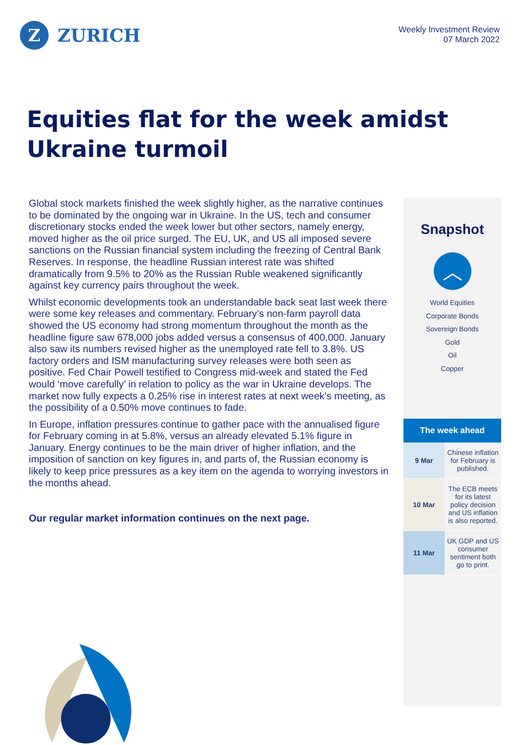Z
ZURICH
Weekly Investment Review
07 March 2022
Equities flat for the week amidst
Ukraine turmoil
Global stock markets finished the week slightly higher, as the narrative continues to be dominated by the ongoing war in Ukraine. In the US, tech and consumer discretionary stocks ended the week lower but other sectors, namely energy, moved higher as the oil price surged. The EU, UK, and US all imposed severe sanctions on the Russian financial system including the freezing of Central Bank Reserves. In response, the headline Russian interest rate was shifted dramatically from 9.5% to 20% as the Russian Ruble weakened significantly against key currency pairs throughout the week.
Whilst economic developments took an understandable back seat last week there were some key releases and commentary. February’s non-farm payroll data showed the US economy had strong momentum throughout the month as the headline figure saw 678,000 jobs added versus a consensus of 400,000. January also saw its numbers revised higher as the unemployed rate fell to 3.8%. US factory orders and ISM manufacturing survey releases were both seen as positive. Fed Chair Powell testified to Congress mid-week and stated the Fed would ‘move carefully’ in relation to policy as the war in Ukraine develops. The market now fully expects a 0.25% rise in interest rates at next week’s meeting, as the possibility of a 0.50% move continues to fade.
In Europe, inflation pressures continue to gather pace with the annualised figure for February coming in at 5.8%, versus an already elevated 5.1% figure in January. Energy continues to be the main driver of higher inflation, and the imposition of sanction on key figures in, and parts of, the Russian economy is likely to keep price pressures as a key item on the agenda to worrying investors in the months ahead.
Our regular market information continues on the next page.
Snapshot
︿
World Equities
Corporate Bonds
Sovereign Bonds
Gold
Oil
Copper
| The week ahead | |
| --- | --- |
| 9 Mar | Chinese inflation for February is published. |
| 10 Mar | The ECB meets for its latest policy decision and US inflation is also reported. |
| 11 Mar | UK GDP and US consumer sentiment both go to print. |